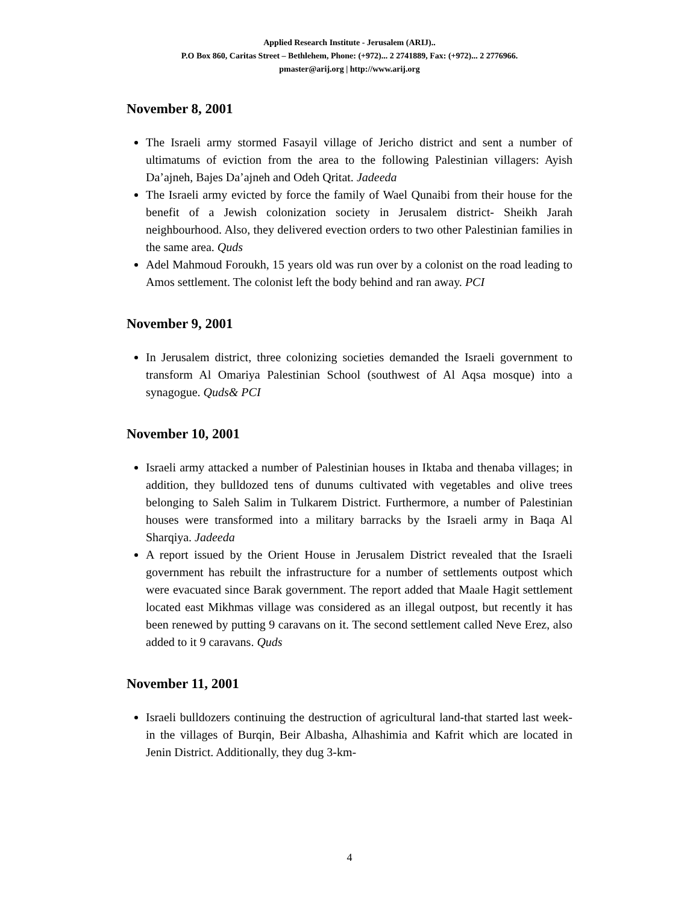Applied Research Institute - Jerusalem (ARIJ)..
P.O Box 860, Caritas Street – Bethlehem, Phone: (+972)... 2 2741889, Fax: (+972)... 2 2776966.
pmaster@arij.org | http://www.arij.org
November 8, 2001
The Israeli army stormed Fasayil village of Jericho district and sent a number of ultimatums of eviction from the area to the following Palestinian villagers: Ayish Da’ajneh, Bajes Da’ajneh and Odeh Qritat. Jadeeda
The Israeli army evicted by force the family of Wael Qunaibi from their house for the benefit of a Jewish colonization society in Jerusalem district- Sheikh Jarah neighbourhood. Also, they delivered evection orders to two other Palestinian families in the same area. Quds
Adel Mahmoud Foroukh, 15 years old was run over by a colonist on the road leading to Amos settlement. The colonist left the body behind and ran away. PCI
November 9, 2001
In Jerusalem district, three colonizing societies demanded the Israeli government to transform Al Omariya Palestinian School (southwest of Al Aqsa mosque) into a synagogue. Quds& PCI
November 10, 2001
Israeli army attacked a number of Palestinian houses in Iktaba and thenaba villages; in addition, they bulldozed tens of dunums cultivated with vegetables and olive trees belonging to Saleh Salim in Tulkarem District. Furthermore, a number of Palestinian houses were transformed into a military barracks by the Israeli army in Baqa Al Sharqiya. Jadeeda
A report issued by the Orient House in Jerusalem District revealed that the Israeli government has rebuilt the infrastructure for a number of settlements outpost which were evacuated since Barak government. The report added that Maale Hagit settlement located east Mikhmas village was considered as an illegal outpost, but recently it has been renewed by putting 9 caravans on it. The second settlement called Neve Erez, also added to it 9 caravans. Quds
November 11, 2001
Israeli bulldozers continuing the destruction of agricultural land-that started last week- in the villages of Burqin, Beir Albasha, Alhashimia and Kafrit which are located in Jenin District. Additionally, they dug 3-km-
4